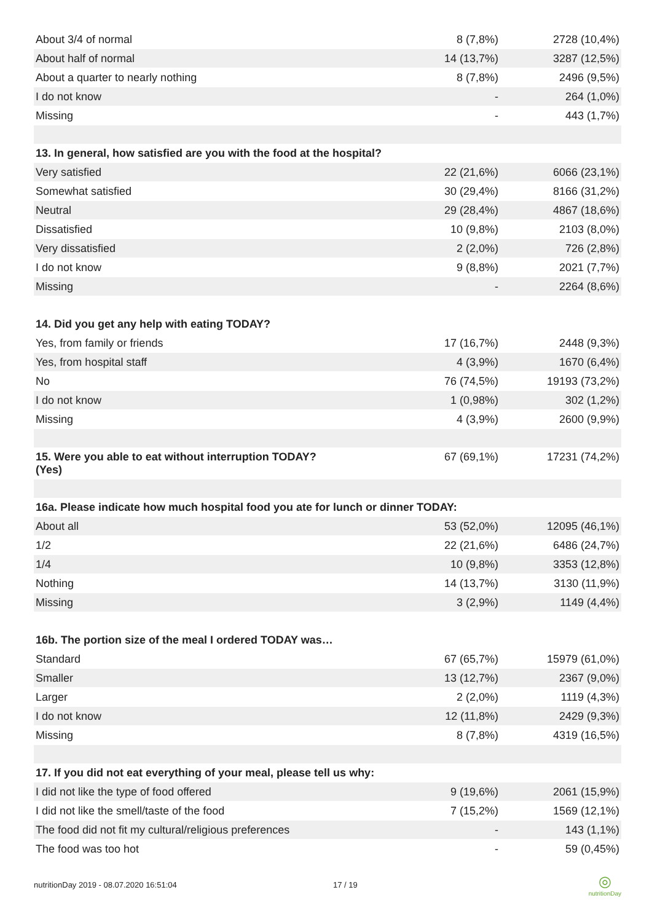| About 3/4 of normal | 8 (7,8%) | 2728 (10,4%) |
| About half of normal | 14 (13,7%) | 3287 (12,5%) |
| About a quarter to nearly nothing | 8 (7,8%) | 2496 (9,5%) |
| I do not know | - | 264 (1,0%) |
| Missing | - | 443 (1,7%) |
| 13. In general, how satisfied are you with the food at the hospital? | | |
| Very satisfied | 22 (21,6%) | 6066 (23,1%) |
| Somewhat satisfied | 30 (29,4%) | 8166 (31,2%) |
| Neutral | 29 (28,4%) | 4867 (18,6%) |
| Dissatisfied | 10 (9,8%) | 2103 (8,0%) |
| Very dissatisfied | 2 (2,0%) | 726 (2,8%) |
| I do not know | 9 (8,8%) | 2021 (7,7%) |
| Missing | - | 2264 (8,6%) |
| 14. Did you get any help with eating TODAY? | | |
| Yes, from family or friends | 17 (16,7%) | 2448 (9,3%) |
| Yes, from hospital staff | 4 (3,9%) | 1670 (6,4%) |
| No | 76 (74,5%) | 19193 (73,2%) |
| I do not know | 1 (0,98%) | 302 (1,2%) |
| Missing | 4 (3,9%) | 2600 (9,9%) |
| 15. Were you able to eat without interruption TODAY? (Yes) | 67 (69,1%) | 17231 (74,2%) |
| 16a. Please indicate how much hospital food you ate for lunch or dinner TODAY: | | |
| About all | 53 (52,0%) | 12095 (46,1%) |
| 1/2 | 22 (21,6%) | 6486 (24,7%) |
| 1/4 | 10 (9,8%) | 3353 (12,8%) |
| Nothing | 14 (13,7%) | 3130 (11,9%) |
| Missing | 3 (2,9%) | 1149 (4,4%) |
| 16b. The portion size of the meal I ordered TODAY was… | | |
| Standard | 67 (65,7%) | 15979 (61,0%) |
| Smaller | 13 (12,7%) | 2367 (9,0%) |
| Larger | 2 (2,0%) | 1119 (4,3%) |
| I do not know | 12 (11,8%) | 2429 (9,3%) |
| Missing | 8 (7,8%) | 4319 (16,5%) |
| 17. If you did not eat everything of your meal, please tell us why: | | |
| I did not like the type of food offered | 9 (19,6%) | 2061 (15,9%) |
| I did not like the smell/taste of the food | 7 (15,2%) | 1569 (12,1%) |
| The food did not fit my cultural/religious preferences | - | 143 (1,1%) |
| The food was too hot | - | 59 (0,45%) |
nutritionDay 2019 - 08.07.2020 16:51:04 17 / 19
◎
nutritionDay